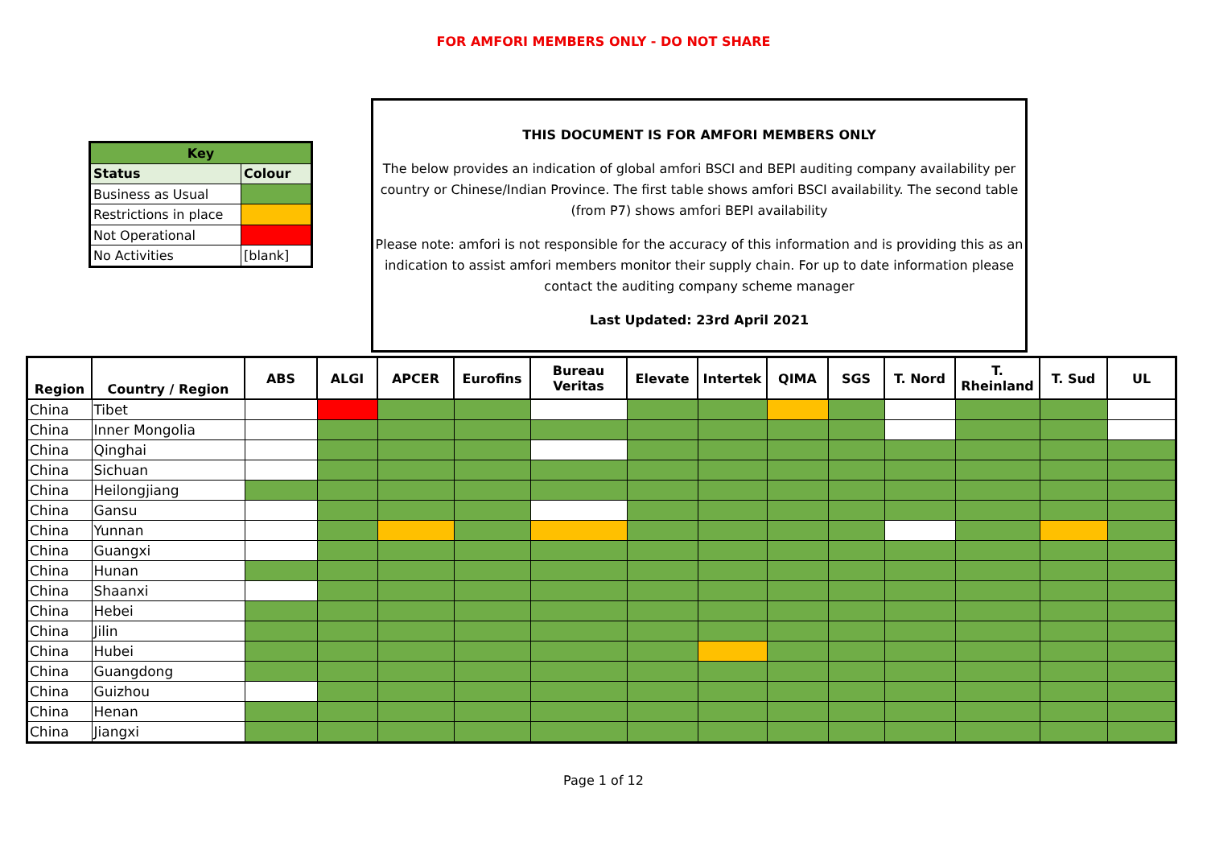FOR AMFORI MEMBERS ONLY - DO NOT SHARE
| Key | |
| Status | Colour |
| Business as Usual | |
| Restrictions in place | |
| Not Operational | |
| No Activities | [blank] |
THIS DOCUMENT IS FOR AMFORI MEMBERS ONLY
The below provides an indication of global amfori BSCI and BEPI auditing company availability per country or Chinese/Indian Province. The first table shows amfori BSCI availability. The second table (from P7) shows amfori BEPI availability
Please note: amfori is not responsible for the accuracy of this information and is providing this as an indication to assist amfori members monitor their supply chain. For up to date information please contact the auditing company scheme manager
Last Updated: 23rd April 2021
| Region | Country / Region | ABS | ALGI | APCER | Eurofins | Bureau Veritas | Elevate | Intertek | QIMA | SGS | T. Nord | T. Rheinland | T. Sud | UL |
| --- | --- | --- | --- | --- | --- | --- | --- | --- | --- | --- | --- | --- | --- | --- |
| China | Tibet | | | | | | | | | | | | | |
| China | Inner Mongolia | | | | | | | | | | | | | |
| China | Qinghai | | | | | | | | | | | | | |
| China | Sichuan | | | | | | | | | | | | | |
| China | Heilongjiang | | | | | | | | | | | | | |
| China | Gansu | | | | | | | | | | | | | |
| China | Yunnan | | | | | | | | | | | | | |
| China | Guangxi | | | | | | | | | | | | | |
| China | Hunan | | | | | | | | | | | | | |
| China | Shaanxi | | | | | | | | | | | | | |
| China | Hebei | | | | | | | | | | | | | |
| China | Jilin | | | | | | | | | | | | | |
| China | Hubei | | | | | | | | | | | | | |
| China | Guangdong | | | | | | | | | | | | | |
| China | Guizhou | | | | | | | | | | | | | |
| China | Henan | | | | | | | | | | | | | |
| China | Jiangxi | | | | | | | | | | | | | |
Page 1 of 12